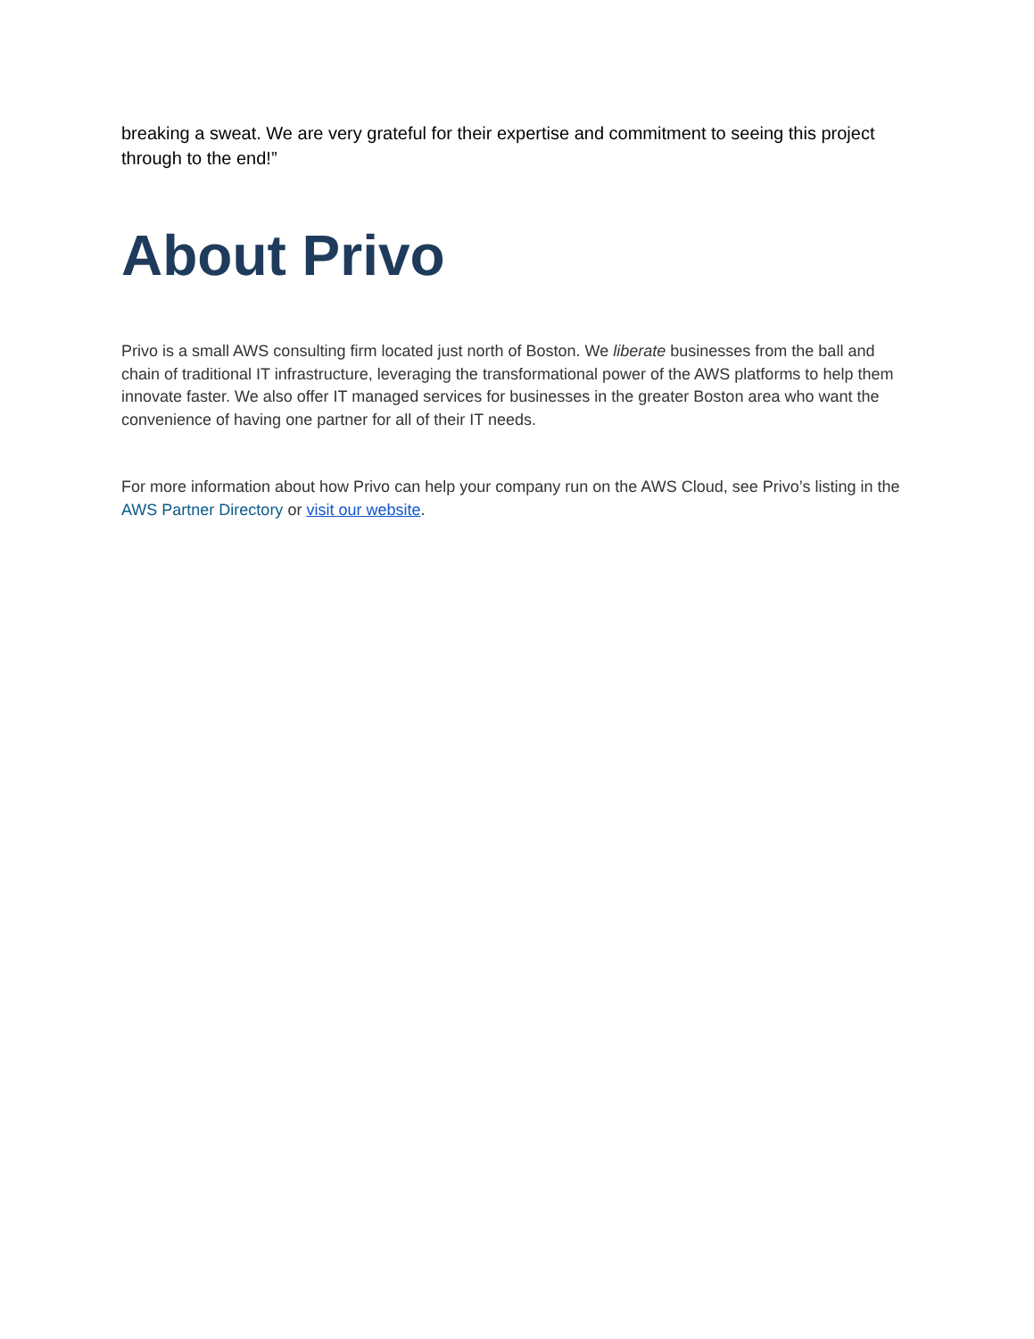breaking a sweat. We are very grateful for their expertise and commitment to seeing this project through to the end!”
About Privo
Privo is a small AWS consulting firm located just north of Boston. We liberate businesses from the ball and chain of traditional IT infrastructure, leveraging the transformational power of the AWS platforms to help them innovate faster. We also offer IT managed services for businesses in the greater Boston area who want the convenience of having one partner for all of their IT needs.
For more information about how Privo can help your company run on the AWS Cloud, see Privo’s listing in the AWS Partner Directory or visit our website.